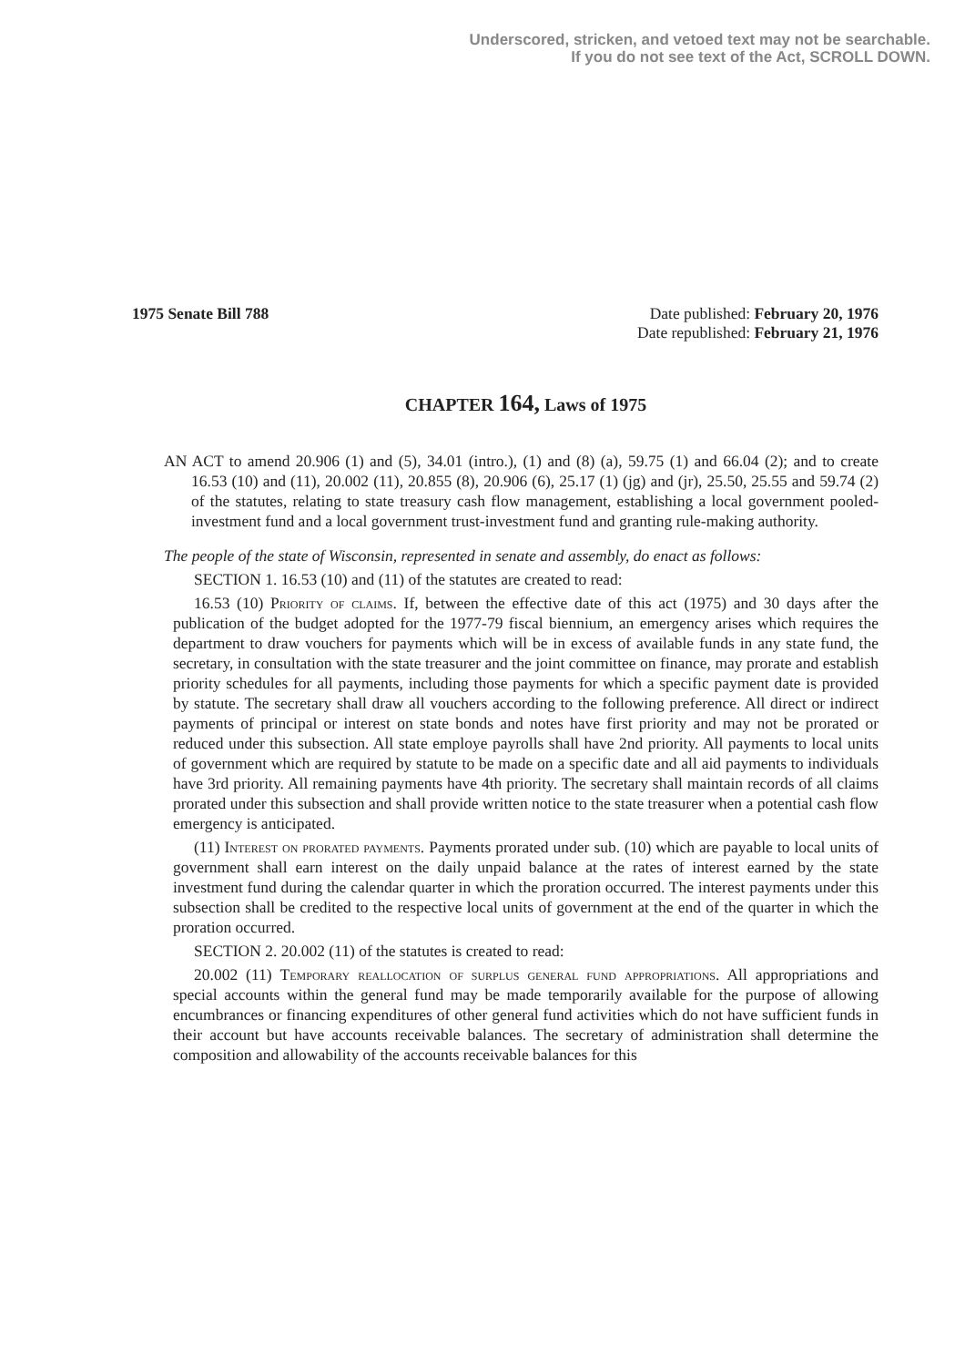Underscored, stricken, and vetoed text may not be searchable.
If you do not see text of the Act, SCROLL DOWN.
1975 Senate Bill 788 Date published: February 20, 1976
Date republished: February 21, 1976
CHAPTER 164, Laws of 1975
AN ACT to amend 20.906 (1) and (5), 34.01 (intro.), (1) and (8) (a), 59.75 (1) and 66.04 (2); and to create 16.53 (10) and (11), 20.002 (11), 20.855 (8), 20.906 (6), 25.17 (1) (jg) and (jr), 25.50, 25.55 and 59.74 (2) of the statutes, relating to state treasury cash flow management, establishing a local government pooled-investment fund and a local government trust-investment fund and granting rule-making authority.
The people of the state of Wisconsin, represented in senate and assembly, do enact as follows:
SECTION 1. 16.53 (10) and (11) of the statutes are created to read:
16.53 (10) Priority of claims. If, between the effective date of this act (1975) and 30 days after the publication of the budget adopted for the 1977-79 fiscal biennium, an emergency arises which requires the department to draw vouchers for payments which will be in excess of available funds in any state fund, the secretary, in consultation with the state treasurer and the joint committee on finance, may prorate and establish priority schedules for all payments, including those payments for which a specific payment date is provided by statute. The secretary shall draw all vouchers according to the following preference. All direct or indirect payments of principal or interest on state bonds and notes have first priority and may not be prorated or reduced under this subsection. All state employe payrolls shall have 2nd priority. All payments to local units of government which are required by statute to be made on a specific date and all aid payments to individuals have 3rd priority. All remaining payments have 4th priority. The secretary shall maintain records of all claims prorated under this subsection and shall provide written notice to the state treasurer when a potential cash flow emergency is anticipated.
(11) Interest on prorated payments. Payments prorated under sub. (10) which are payable to local units of government shall earn interest on the daily unpaid balance at the rates of interest earned by the state investment fund during the calendar quarter in which the proration occurred. The interest payments under this subsection shall be credited to the respective local units of government at the end of the quarter in which the proration occurred.
SECTION 2. 20.002 (11) of the statutes is created to read:
20.002 (11) Temporary reallocation of surplus general fund appropriations. All appropriations and special accounts within the general fund may be made temporarily available for the purpose of allowing encumbrances or financing expenditures of other general fund activities which do not have sufficient funds in their account but have accounts receivable balances. The secretary of administration shall determine the composition and allowability of the accounts receivable balances for this